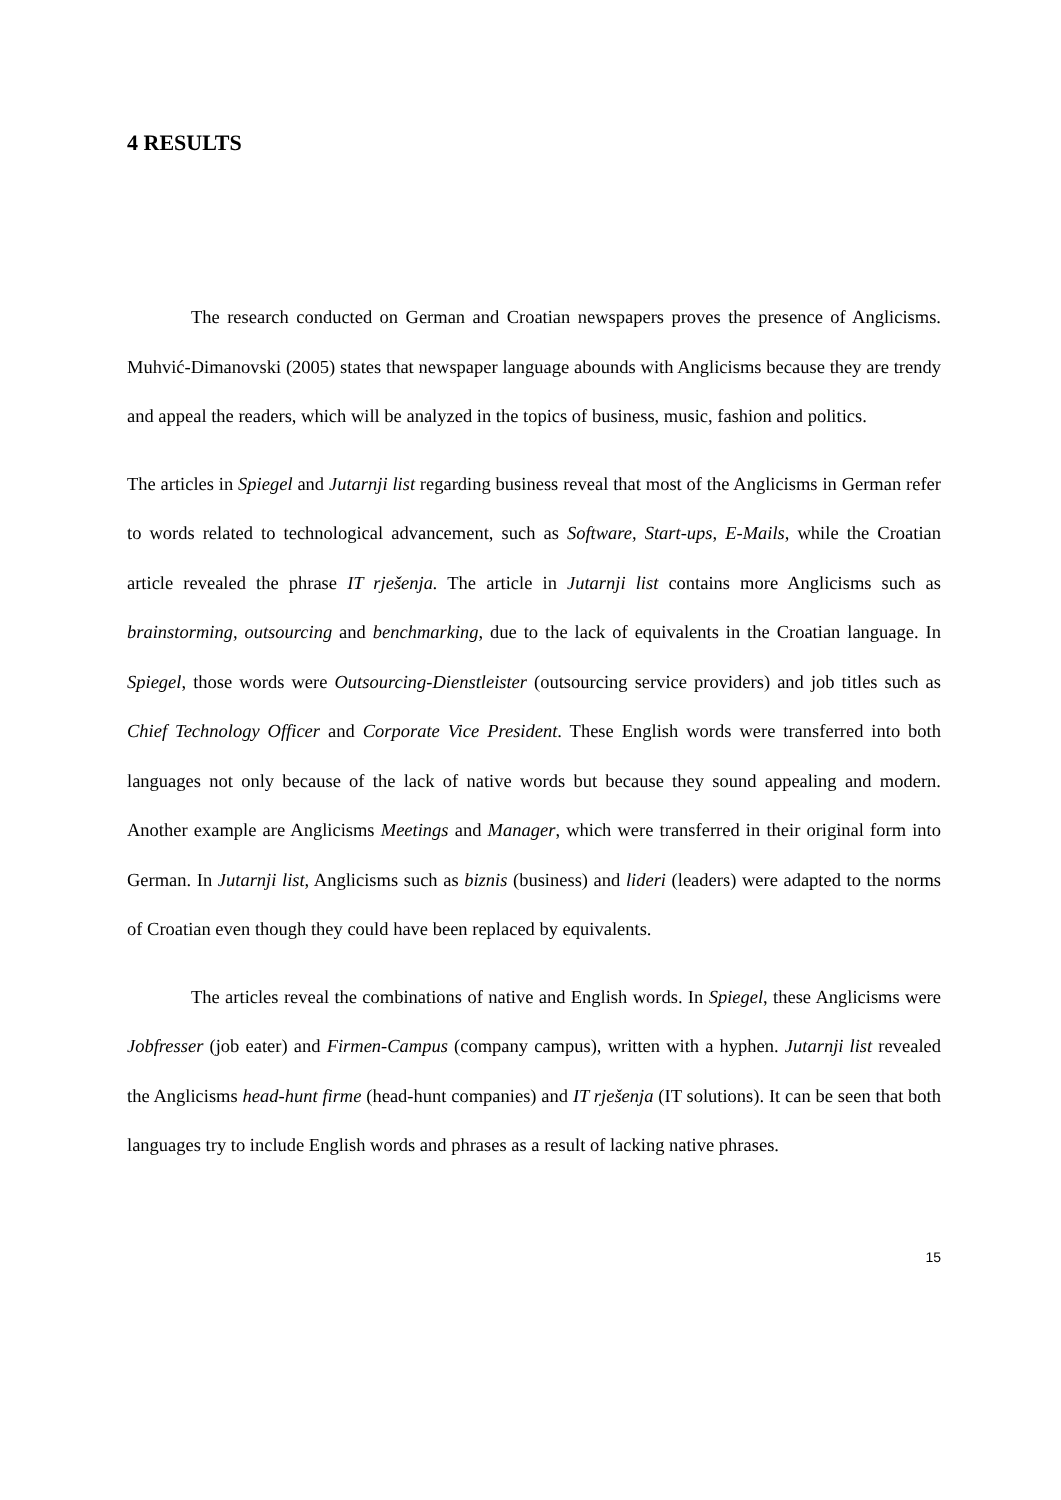4 RESULTS
The research conducted on German and Croatian newspapers proves the presence of Anglicisms. Muhvić-Dimanovski (2005) states that newspaper language abounds with Anglicisms because they are trendy and appeal the readers, which will be analyzed in the topics of business, music, fashion and politics.
The articles in Spiegel and Jutarnji list regarding business reveal that most of the Anglicisms in German refer to words related to technological advancement, such as Software, Start-ups, E-Mails, while the Croatian article revealed the phrase IT rješenja. The article in Jutarnji list contains more Anglicisms such as brainstorming, outsourcing and benchmarking, due to the lack of equivalents in the Croatian language. In Spiegel, those words were Outsourcing-Dienstleister (outsourcing service providers) and job titles such as Chief Technology Officer and Corporate Vice President. These English words were transferred into both languages not only because of the lack of native words but because they sound appealing and modern. Another example are Anglicisms Meetings and Manager, which were transferred in their original form into German. In Jutarnji list, Anglicisms such as biznis (business) and lideri (leaders) were adapted to the norms of Croatian even though they could have been replaced by equivalents.
The articles reveal the combinations of native and English words. In Spiegel, these Anglicisms were Jobfresser (job eater) and Firmen-Campus (company campus), written with a hyphen. Jutarnji list revealed the Anglicisms head-hunt firme (head-hunt companies) and IT rješenja (IT solutions). It can be seen that both languages try to include English words and phrases as a result of lacking native phrases.
15